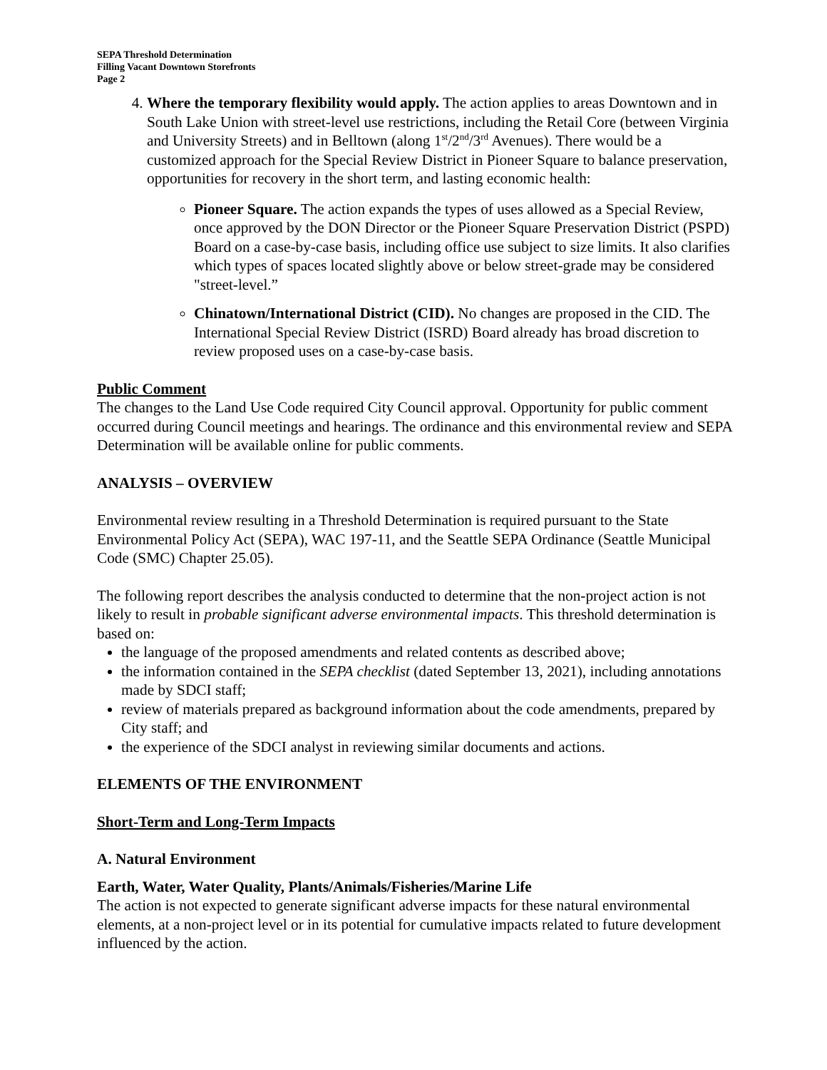SEPA Threshold Determination
Filling Vacant Downtown Storefronts
Page 2
4. Where the temporary flexibility would apply. The action applies to areas Downtown and in South Lake Union with street-level use restrictions, including the Retail Core (between Virginia and University Streets) and in Belltown (along 1<sup>st</sup>/2<sup>nd</sup>/3<sup>rd</sup> Avenues). There would be a customized approach for the Special Review District in Pioneer Square to balance preservation, opportunities for recovery in the short term, and lasting economic health:
Pioneer Square. The action expands the types of uses allowed as a Special Review, once approved by the DON Director or the Pioneer Square Preservation District (PSPD) Board on a case-by-case basis, including office use subject to size limits. It also clarifies which types of spaces located slightly above or below street-grade may be considered "street-level.”
Chinatown/International District (CID). No changes are proposed in the CID. The International Special Review District (ISRD) Board already has broad discretion to review proposed uses on a case-by-case basis.
Public Comment
The changes to the Land Use Code required City Council approval. Opportunity for public comment occurred during Council meetings and hearings. The ordinance and this environmental review and SEPA Determination will be available online for public comments.
ANALYSIS – OVERVIEW
Environmental review resulting in a Threshold Determination is required pursuant to the State Environmental Policy Act (SEPA), WAC 197-11, and the Seattle SEPA Ordinance (Seattle Municipal Code (SMC) Chapter 25.05).
The following report describes the analysis conducted to determine that the non-project action is not likely to result in probable significant adverse environmental impacts. This threshold determination is based on:
the language of the proposed amendments and related contents as described above;
the information contained in the SEPA checklist (dated September 13, 2021), including annotations made by SDCI staff;
review of materials prepared as background information about the code amendments, prepared by City staff; and
the experience of the SDCI analyst in reviewing similar documents and actions.
ELEMENTS OF THE ENVIRONMENT
Short-Term and Long-Term Impacts
A. Natural Environment
Earth, Water, Water Quality, Plants/Animals/Fisheries/Marine Life
The action is not expected to generate significant adverse impacts for these natural environmental elements, at a non-project level or in its potential for cumulative impacts related to future development influenced by the action.